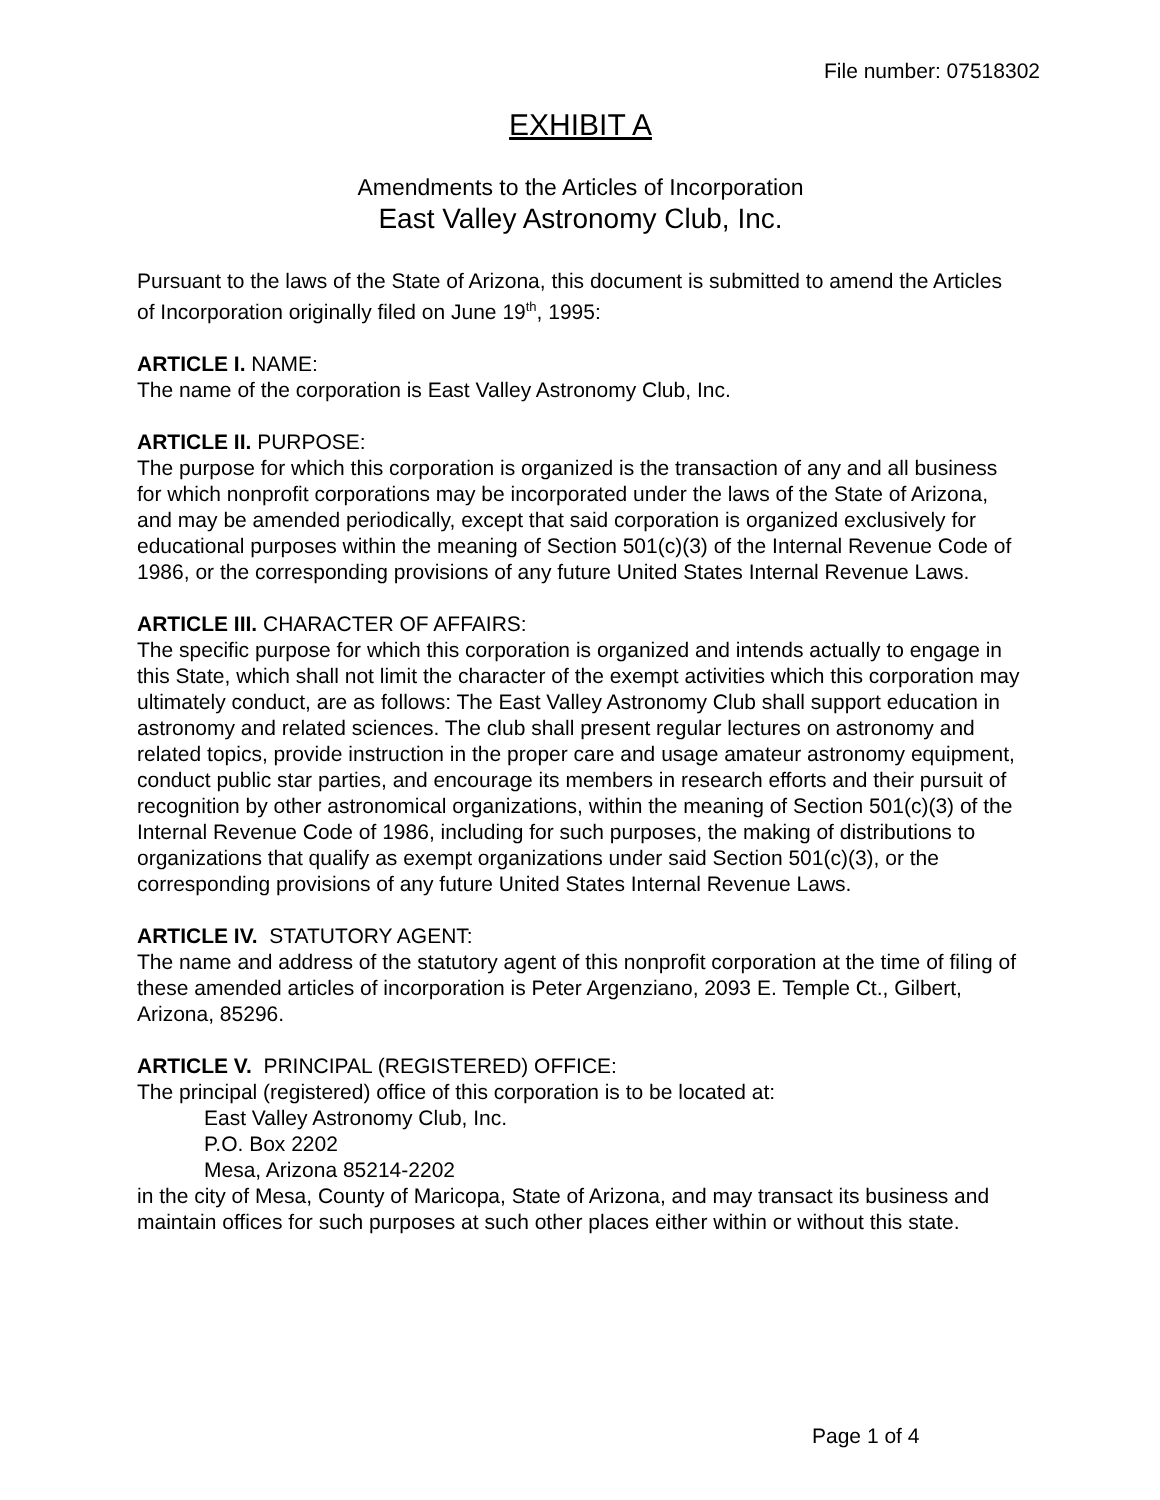File number: 07518302
EXHIBIT A
Amendments to the Articles of Incorporation
East Valley Astronomy Club, Inc.
Pursuant to the laws of the State of Arizona, this document is submitted to amend the Articles of Incorporation originally filed on June 19<sup>th</sup>, 1995:
ARTICLE I. NAME:
The name of the corporation is East Valley Astronomy Club, Inc.
ARTICLE II. PURPOSE:
The purpose for which this corporation is organized is the transaction of any and all business for which nonprofit corporations may be incorporated under the laws of the State of Arizona, and may be amended periodically, except that said corporation is organized exclusively for educational purposes within the meaning of Section 501(c)(3) of the Internal Revenue Code of 1986, or the corresponding provisions of any future United States Internal Revenue Laws.
ARTICLE III. CHARACTER OF AFFAIRS:
The specific purpose for which this corporation is organized and intends actually to engage in this State, which shall not limit the character of the exempt activities which this corporation may ultimately conduct, are as follows: The East Valley Astronomy Club shall support education in astronomy and related sciences. The club shall present regular lectures on astronomy and related topics, provide instruction in the proper care and usage amateur astronomy equipment, conduct public star parties, and encourage its members in research efforts and their pursuit of recognition by other astronomical organizations, within the meaning of Section 501(c)(3) of the Internal Revenue Code of 1986, including for such purposes, the making of distributions to organizations that qualify as exempt organizations under said Section 501(c)(3), or the corresponding provisions of any future United States Internal Revenue Laws.
ARTICLE IV. STATUTORY AGENT:
The name and address of the statutory agent of this nonprofit corporation at the time of filing of these amended articles of incorporation is Peter Argenziano, 2093 E. Temple Ct., Gilbert, Arizona, 85296.
ARTICLE V. PRINCIPAL (REGISTERED) OFFICE:
The principal (registered) office of this corporation is to be located at:
East Valley Astronomy Club, Inc.
P.O. Box 2202
Mesa, Arizona 85214-2202
in the city of Mesa, County of Maricopa, State of Arizona, and may transact its business and maintain offices for such purposes at such other places either within or without this state.
Page 1 of 4